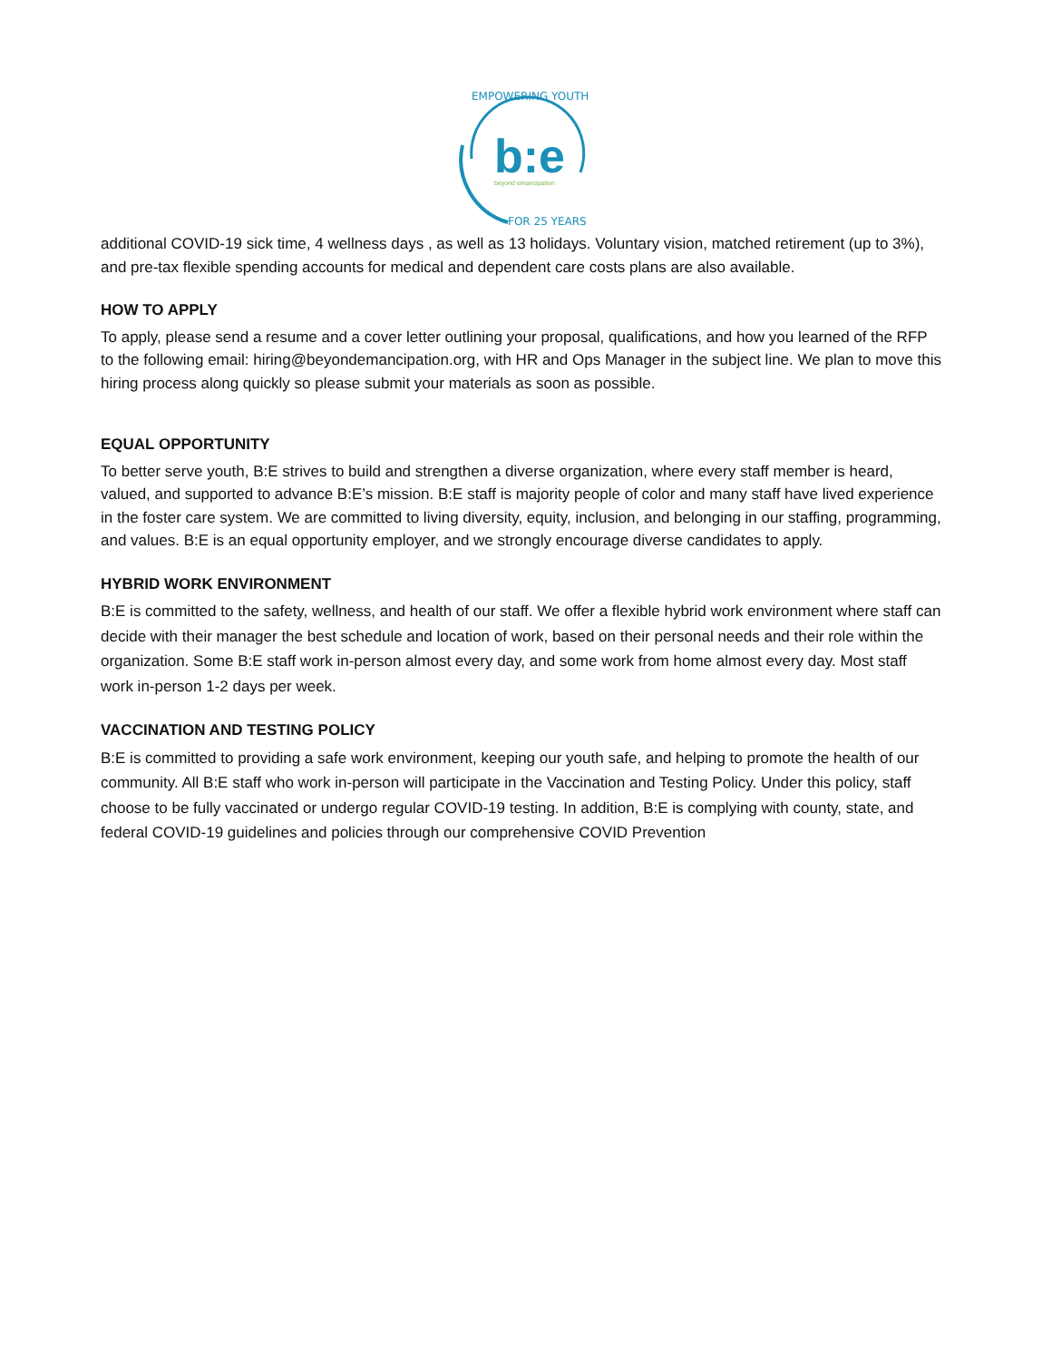EMPOWERING YOUTH
b:e
beyond emancipation
FOR 25 YEARS
additional COVID-19 sick time, 4 wellness days , as well as 13 holidays. Voluntary vision, matched retirement (up to 3%), and pre-tax flexible spending accounts for medical and dependent care costs plans are also available.
HOW TO APPLY
To apply, please send a resume and a cover letter outlining your proposal, qualifications, and how you learned of the RFP to the following email: hiring@beyondemancipation.org, with HR and Ops Manager in the subject line. We plan to move this hiring process along quickly so please submit your materials as soon as possible.
EQUAL OPPORTUNITY
To better serve youth, B:E strives to build and strengthen a diverse organization, where every staff member is heard, valued, and supported to advance B:E’s mission. B:E staff is majority people of color and many staff have lived experience in the foster care system. We are committed to living diversity, equity, inclusion, and belonging in our staffing, programming, and values. B:E is an equal opportunity employer, and we strongly encourage diverse candidates to apply.
HYBRID WORK ENVIRONMENT
B:E is committed to the safety, wellness, and health of our staff. We offer a flexible hybrid work environment where staff can decide with their manager the best schedule and location of work, based on their personal needs and their role within the organization. Some B:E staff work in-person almost every day, and some work from home almost every day. Most staff work in-person 1-2 days per week.
VACCINATION AND TESTING POLICY
B:E is committed to providing a safe work environment, keeping our youth safe, and helping to promote the health of our community. All B:E staff who work in-person will participate in the Vaccination and Testing Policy. Under this policy, staff choose to be fully vaccinated or undergo regular COVID-19 testing. In addition, B:E is complying with county, state, and federal COVID-19 guidelines and policies through our comprehensive COVID Prevention